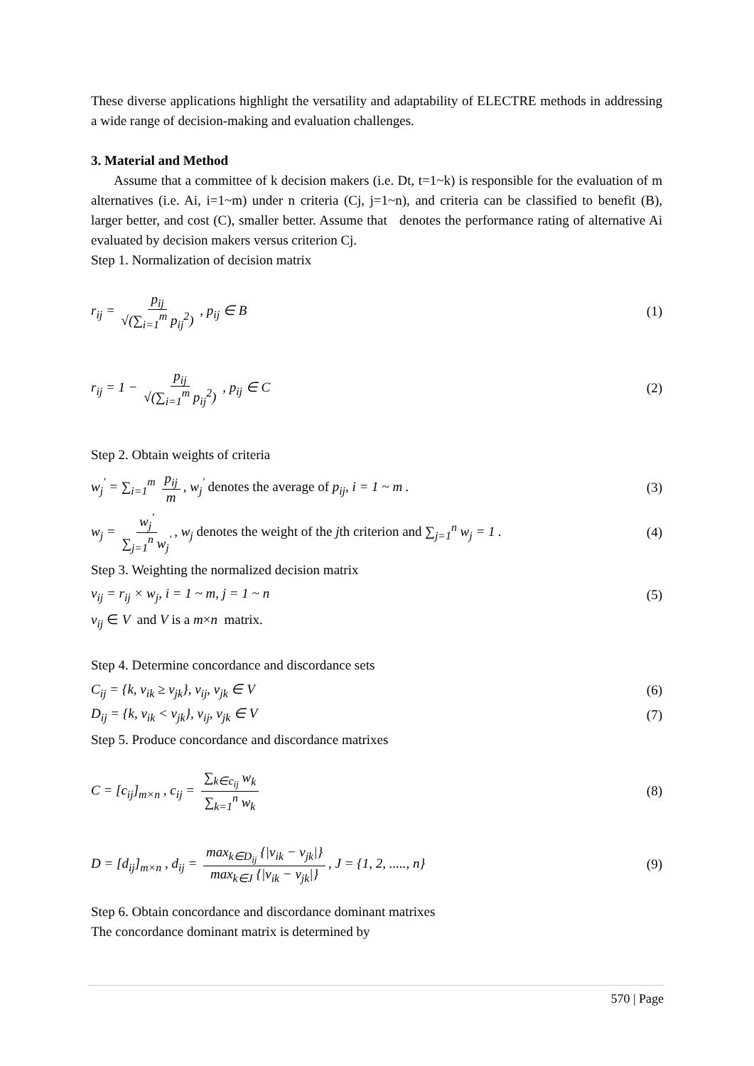These diverse applications highlight the versatility and adaptability of ELECTRE methods in addressing a wide range of decision-making and evaluation challenges.
3. Material and Method
Assume that a committee of k decision makers (i.e. Dt, t=1~k) is responsible for the evaluation of m alternatives (i.e. Ai, i=1~m) under n criteria (Cj, j=1~n), and criteria can be classified to benefit (B), larger better, and cost (C), smaller better. Assume that denotes the performance rating of alternative Ai evaluated by decision makers versus criterion Cj.
Step 1. Normalization of decision matrix
r<sub>ij</sub> = p<sub>ij</sub> √(∑<sub>i=1</sub><sup>m</sup> p<sub>ij</sub><sup>2</sup>) , p<sub>ij</sub> ∈ B (1)
r<sub>ij</sub> = 1 − p<sub>ij</sub> √(∑<sub>i=1</sub><sup>m</sup> p<sub>ij</sub><sup>2</sup>) , p<sub>ij</sub> ∈ C (2)
Step 2. Obtain weights of criteria
w<sub>j</sub><sup>'</sup> = ∑<sub>i=1</sub><sup>m</sup> p<sub>ij</sub> m, w<sub>j</sub><sup>'</sup> denotes the average of p<sub>ij</sub>, i = 1 ~ m . (3)
w<sub>j</sub> = w<sub>j</sub><sup>'</sup> ∑<sub>j=1</sub><sup>n</sup> w<sub>j</sub><sup>'</sup>, w<sub>j</sub> denotes the weight of the jth criterion and ∑<sub>j=1</sub><sup>n</sup> w<sub>j</sub> = 1 . (4)
Step 3. Weighting the normalized decision matrix
v<sub>ij</sub> = r<sub>ij</sub> × w<sub>j</sub>, i = 1 ~ m, j = 1 ~ n (5)
v<sub>ij</sub> ∈ V and V is a m×n matrix.
Step 4. Determine concordance and discordance sets
C<sub>ij</sub> = {k, v<sub>ik</sub> ≥ v<sub>jk</sub>}, v<sub>ij</sub>, v<sub>jk</sub> ∈ V (6)
D<sub>ij</sub> = {k, v<sub>ik</sub> < v<sub>jk</sub>}, v<sub>ij</sub>, v<sub>jk</sub> ∈ V (7)
Step 5. Produce concordance and discordance matrixes
C = [c<sub>ij</sub>]<sub>m×n</sub> , c<sub>ij</sub> = ∑<sub>k∈c<sub>ij</sub></sub> w<sub>k</sub> ∑<sub>k=1</sub><sup>n</sup> w<sub>k</sub> (8)
D = [d<sub>ij</sub>]<sub>m×n</sub> , d<sub>ij</sub> = max<sub>k∈D<sub>ij</sub></sub> {|v<sub>ik</sub> − v<sub>jk</sub>|} max<sub>k∈J</sub> {|v<sub>ik</sub> − v<sub>jk</sub>|}, J = {1, 2, ....., n} (9)
Step 6. Obtain concordance and discordance dominant matrixes
The concordance dominant matrix is determined by
570 | Page